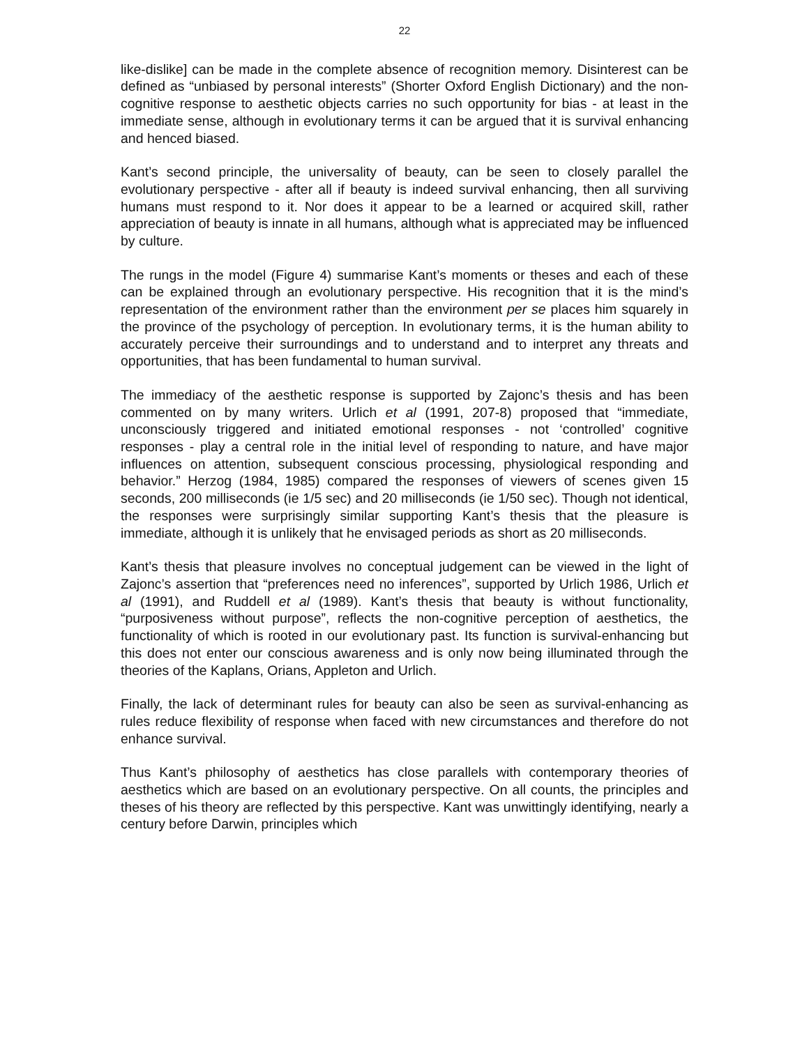22
like-dislike] can be made in the complete absence of recognition memory. Disinterest can be defined as “unbiased by personal interests” (Shorter Oxford English Dictionary) and the non-cognitive response to aesthetic objects carries no such opportunity for bias - at least in the immediate sense, although in evolutionary terms it can be argued that it is survival enhancing and henced biased.
Kant’s second principle, the universality of beauty, can be seen to closely parallel the evolutionary perspective - after all if beauty is indeed survival enhancing, then all surviving humans must respond to it. Nor does it appear to be a learned or acquired skill, rather appreciation of beauty is innate in all humans, although what is appreciated may be influenced by culture.
The rungs in the model (Figure 4) summarise Kant’s moments or theses and each of these can be explained through an evolutionary perspective. His recognition that it is the mind’s representation of the environment rather than the environment per se places him squarely in the province of the psychology of perception. In evolutionary terms, it is the human ability to accurately perceive their surroundings and to understand and to interpret any threats and opportunities, that has been fundamental to human survival.
The immediacy of the aesthetic response is supported by Zajonc’s thesis and has been commented on by many writers. Urlich et al (1991, 207-8) proposed that “immediate, unconsciously triggered and initiated emotional responses - not ‘controlled’ cognitive responses - play a central role in the initial level of responding to nature, and have major influences on attention, subsequent conscious processing, physiological responding and behavior.” Herzog (1984, 1985) compared the responses of viewers of scenes given 15 seconds, 200 milliseconds (ie 1/5 sec) and 20 milliseconds (ie 1/50 sec). Though not identical, the responses were surprisingly similar supporting Kant’s thesis that the pleasure is immediate, although it is unlikely that he envisaged periods as short as 20 milliseconds.
Kant’s thesis that pleasure involves no conceptual judgement can be viewed in the light of Zajonc’s assertion that “preferences need no inferences”, supported by Urlich 1986, Urlich et al (1991), and Ruddell et al (1989). Kant’s thesis that beauty is without functionality, “purposiveness without purpose”, reflects the non-cognitive perception of aesthetics, the functionality of which is rooted in our evolutionary past. Its function is survival-enhancing but this does not enter our conscious awareness and is only now being illuminated through the theories of the Kaplans, Orians, Appleton and Urlich.
Finally, the lack of determinant rules for beauty can also be seen as survival-enhancing as rules reduce flexibility of response when faced with new circumstances and therefore do not enhance survival.
Thus Kant’s philosophy of aesthetics has close parallels with contemporary theories of aesthetics which are based on an evolutionary perspective. On all counts, the principles and theses of his theory are reflected by this perspective. Kant was unwittingly identifying, nearly a century before Darwin, principles which